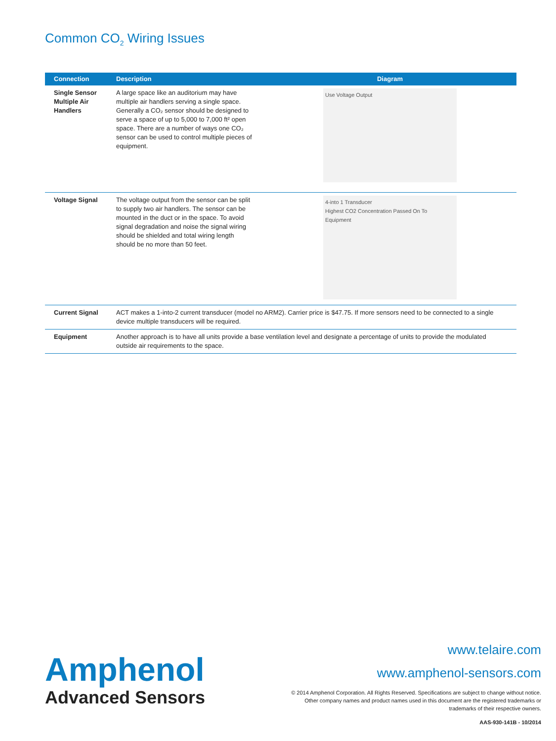Common CO<sub>2</sub> Wiring Issues
| Connection | Description | Diagram |
| --- | --- | --- |
| Single Sensor Multiple Air Handlers | A large space like an auditorium may have multiple air handlers serving a single space. Generally a CO₂ sensor should be designed to serve a space of up to 5,000 to 7,000 ft² open space. There are a number of ways one CO₂ sensor can be used to control multiple pieces of equipment. | Use Voltage Output |
| Voltage Signal | The voltage output from the sensor can be split to supply two air handlers. The sensor can be mounted in the duct or in the space. To avoid signal degradation and noise the signal wiring should be shielded and total wiring length should be no more than 50 feet. | 4-into 1 Transducer Highest CO2 Concentration Passed On To Equipment |
| Current Signal | ACT makes a 1-into-2 current transducer (model no ARM2). Carrier price is $47.75. If more sensors need to be connected to a single device multiple transducers will be required. | |
| Equipment | Another approach is to have all units provide a base ventilation level and designate a percentage of units to provide the modulated outside air requirements to the space. | |
Amphenol
Advanced Sensors
www.telaire.com
www.amphenol-sensors.com
© 2014 Amphenol Corporation. All Rights Reserved. Specifications are subject to change without notice.
Other company names and product names used in this document are the registered trademarks or
trademarks of their respective owners.
AAS-930-141B - 10/2014